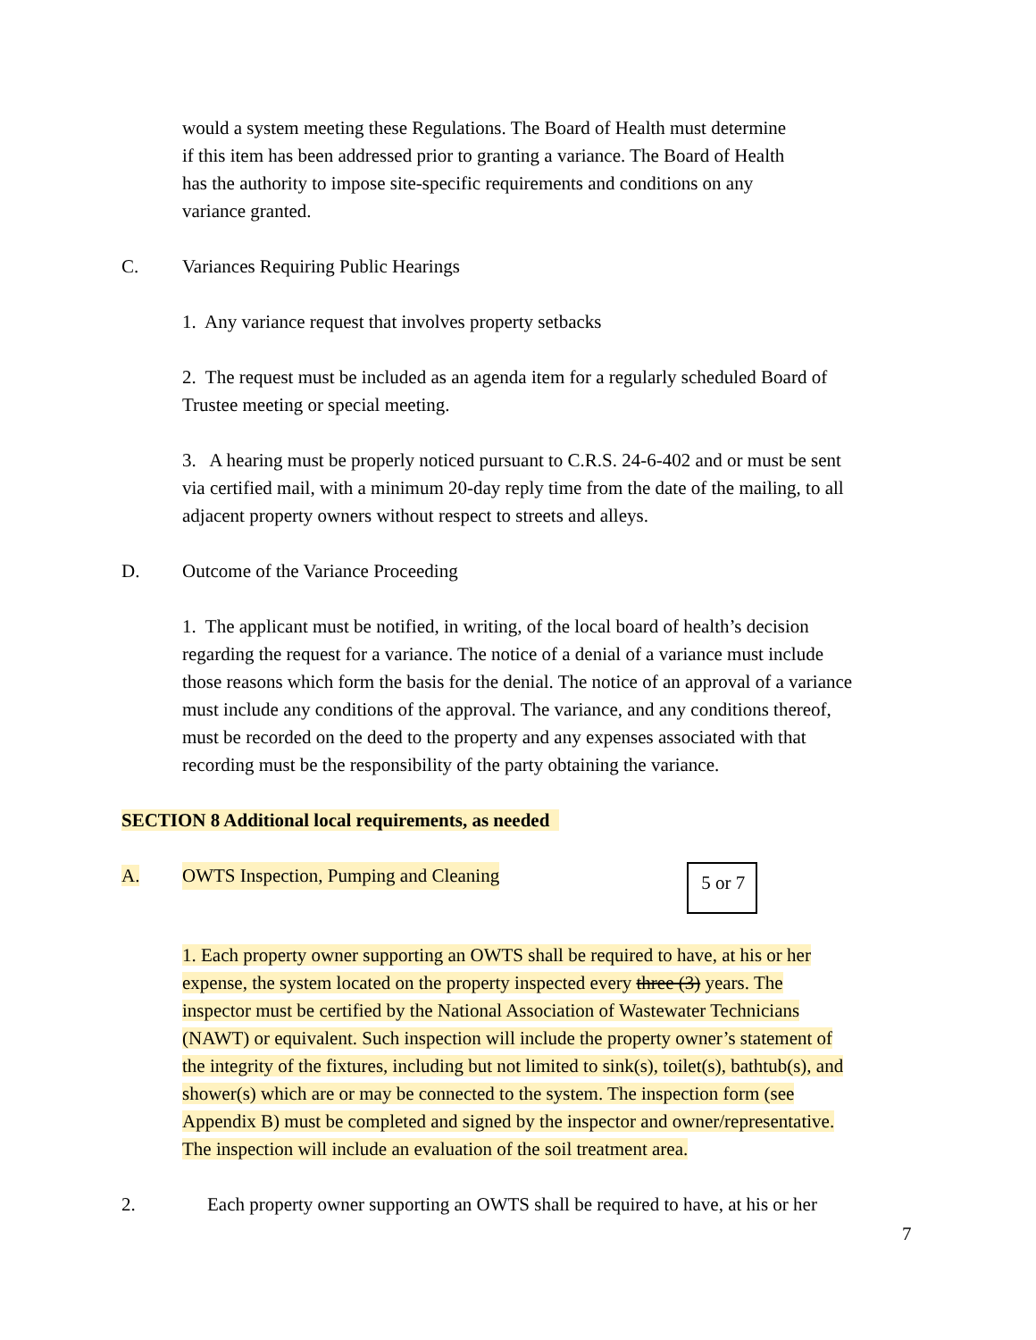would a system meeting these Regulations. The Board of Health must determine
if this item has been addressed prior to granting a variance. The Board of Health
has the authority to impose site-specific requirements and conditions on any
variance granted.
C. Variances Requiring Public Hearings
1. Any variance request that involves property setbacks
2. The request must be included as an agenda item for a regularly scheduled Board of
Trustee meeting or special meeting.
3. A hearing must be properly noticed pursuant to C.R.S. 24-6-402 and or must be sent
via certified mail, with a minimum 20-day reply time from the date of the mailing, to all
adjacent property owners without respect to streets and alleys.
D. Outcome of the Variance Proceeding
1. The applicant must be notified, in writing, of the local board of health’s decision
regarding the request for a variance. The notice of a denial of a variance must include
those reasons which form the basis for the denial. The notice of an approval of a variance
must include any conditions of the approval. The variance, and any conditions thereof,
must be recorded on the deed to the property and any expenses associated with that
recording must be the responsibility of the party obtaining the variance.
SECTION 8 Additional local requirements, as needed
A. OWTS Inspection, Pumping and Cleaning 5 or 7
1. Each property owner supporting an OWTS shall be required to have, at his or her
expense, the system located on the property inspected every three (3) years. The
inspector must be certified by the National Association of Wastewater Technicians
(NAWT) or equivalent. Such inspection will include the property owner’s statement of
the integrity of the fixtures, including but not limited to sink(s), toilet(s), bathtub(s), and
shower(s) which are or may be connected to the system. The inspection form (see
Appendix B) must be completed and signed by the inspector and owner/representative.
The inspection will include an evaluation of the soil treatment area.
2. Each property owner supporting an OWTS shall be required to have, at his or her
7